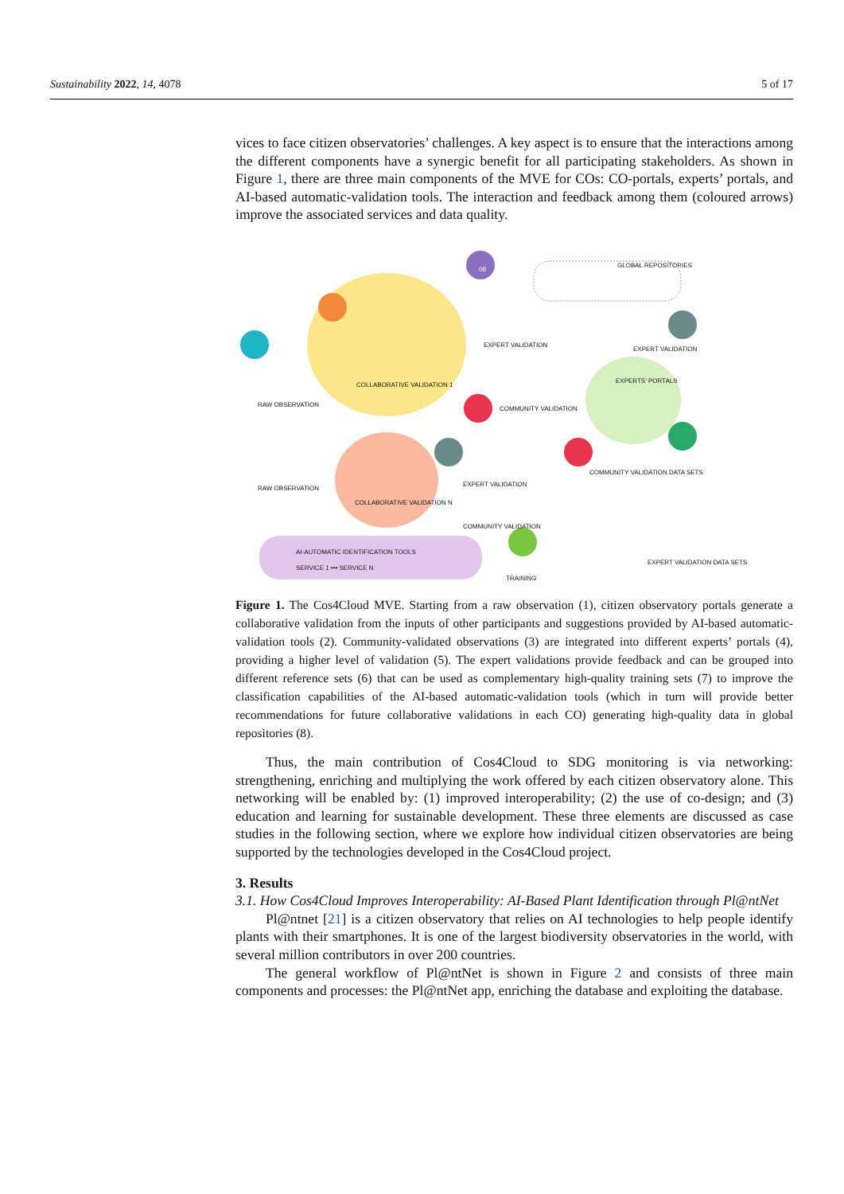Sustainability 2022, 14, 4078 5 of 17
vices to face citizen observatories’ challenges. A key aspect is to ensure that the interactions among the different components have a synergic benefit for all participating stakeholders. As shown in Figure 1, there are three main components of the MVE for COs: CO-portals, experts’ portals, and AI-based automatic-validation tools. The interaction and feedback among them (coloured arrows) improve the associated services and data quality.
08
GLOBAL REPOSITORIES
COLLABORATIVE VALIDATION 1
COLLABORATIVE VALIDATION N
RAW OBSERVATION
RAW OBSERVATION
EXPERT VALIDATION
COMMUNITY VALIDATION
EXPERT VALIDATION
EXPERTS’ PORTALS
EXPERT VALIDATION
COMMUNITY VALIDATION
COMMUNITY VALIDATION DATA SETS
EXPERT VALIDATION DATA SETS
AI-AUTOMATIC IDENTIFICATION TOOLS
SERVICE 1 ••• SERVICE N
TRAINING
Figure 1. The Cos4Cloud MVE. Starting from a raw observation (1), citizen observatory portals generate a collaborative validation from the inputs of other participants and suggestions provided by AI-based automatic-validation tools (2). Community-validated observations (3) are integrated into different experts’ portals (4), providing a higher level of validation (5). The expert validations provide feedback and can be grouped into different reference sets (6) that can be used as complementary high-quality training sets (7) to improve the classification capabilities of the AI-based automatic-validation tools (which in turn will provide better recommendations for future collaborative validations in each CO) generating high-quality data in global repositories (8).
Thus, the main contribution of Cos4Cloud to SDG monitoring is via networking: strengthening, enriching and multiplying the work offered by each citizen observatory alone. This networking will be enabled by: (1) improved interoperability; (2) the use of co-design; and (3) education and learning for sustainable development. These three elements are discussed as case studies in the following section, where we explore how individual citizen observatories are being supported by the technologies developed in the Cos4Cloud project.
3. Results
3.1. How Cos4Cloud Improves Interoperability: AI-Based Plant Identification through Pl@ntNet
Pl@ntnet [21] is a citizen observatory that relies on AI technologies to help people identify plants with their smartphones. It is one of the largest biodiversity observatories in the world, with several million contributors in over 200 countries.
The general workflow of Pl@ntNet is shown in Figure 2 and consists of three main components and processes: the Pl@ntNet app, enriching the database and exploiting the database.